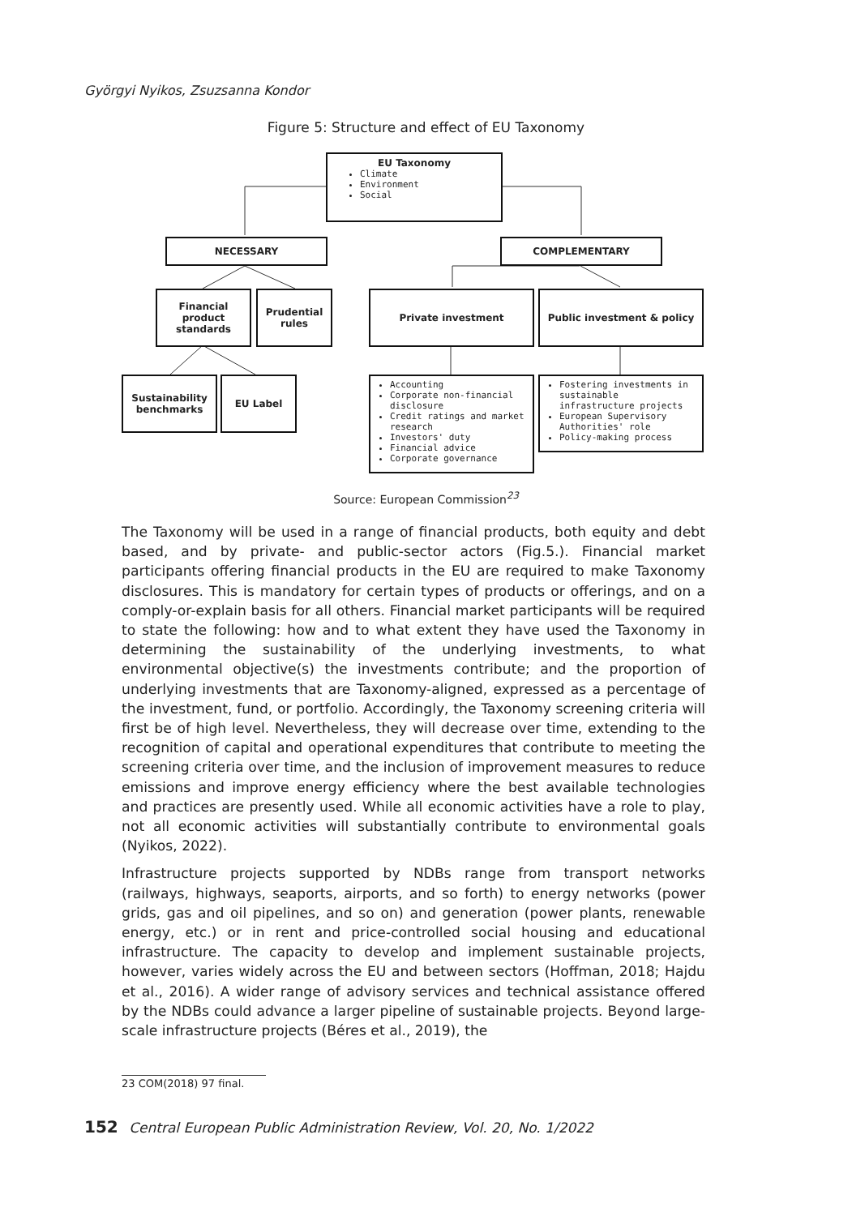Györgyi Nyikos, Zsuzsanna Kondor
Figure 5: Structure and effect of EU Taxonomy
EU Taxonomy
Climate
Environment
Social
NECESSARY COMPLEMENTARY
Financial product standards
Prudential rules
Private investment Public investment & policy
Sustainability benchmarks
EU Label
Accounting
Corporate non-financial disclosure
Credit ratings and market research
Investors' duty
Financial advice
Corporate governance
Fostering investments in sustainable infrastructure projects
European Supervisory Authorities' role
Policy-making process
Source: European Commission<sup>23</sup>
The Taxonomy will be used in a range of financial products, both equity and debt based, and by private- and public-sector actors (Fig.5.). Financial market participants offering financial products in the EU are required to make Taxonomy disclosures. This is mandatory for certain types of products or offerings, and on a comply-or-explain basis for all others. Financial market participants will be required to state the following: how and to what extent they have used the Taxonomy in determining the sustainability of the underlying investments, to what environmental objective(s) the investments contribute; and the proportion of underlying investments that are Taxonomy-aligned, expressed as a percentage of the investment, fund, or portfolio. Accordingly, the Taxonomy screening criteria will first be of high level. Nevertheless, they will decrease over time, extending to the recognition of capital and operational expenditures that contribute to meeting the screening criteria over time, and the inclusion of improvement measures to reduce emissions and improve energy efficiency where the best available technologies and practices are presently used. While all economic activities have a role to play, not all economic activities will substantially contribute to environmental goals (Nyikos, 2022).
Infrastructure projects supported by NDBs range from transport networks (railways, highways, seaports, airports, and so forth) to energy networks (power grids, gas and oil pipelines, and so on) and generation (power plants, renewable energy, etc.) or in rent and price-controlled social housing and educational infrastructure. The capacity to develop and implement sustainable projects, however, varies widely across the EU and between sectors (Hoffman, 2018; Hajdu et al., 2016). A wider range of advisory services and technical assistance offered by the NDBs could advance a larger pipeline of sustainable projects. Beyond large-scale infrastructure projects (Béres et al., 2019), the
23 COM(2018) 97 final.
152 Central European Public Administration Review, Vol. 20, No. 1/2022